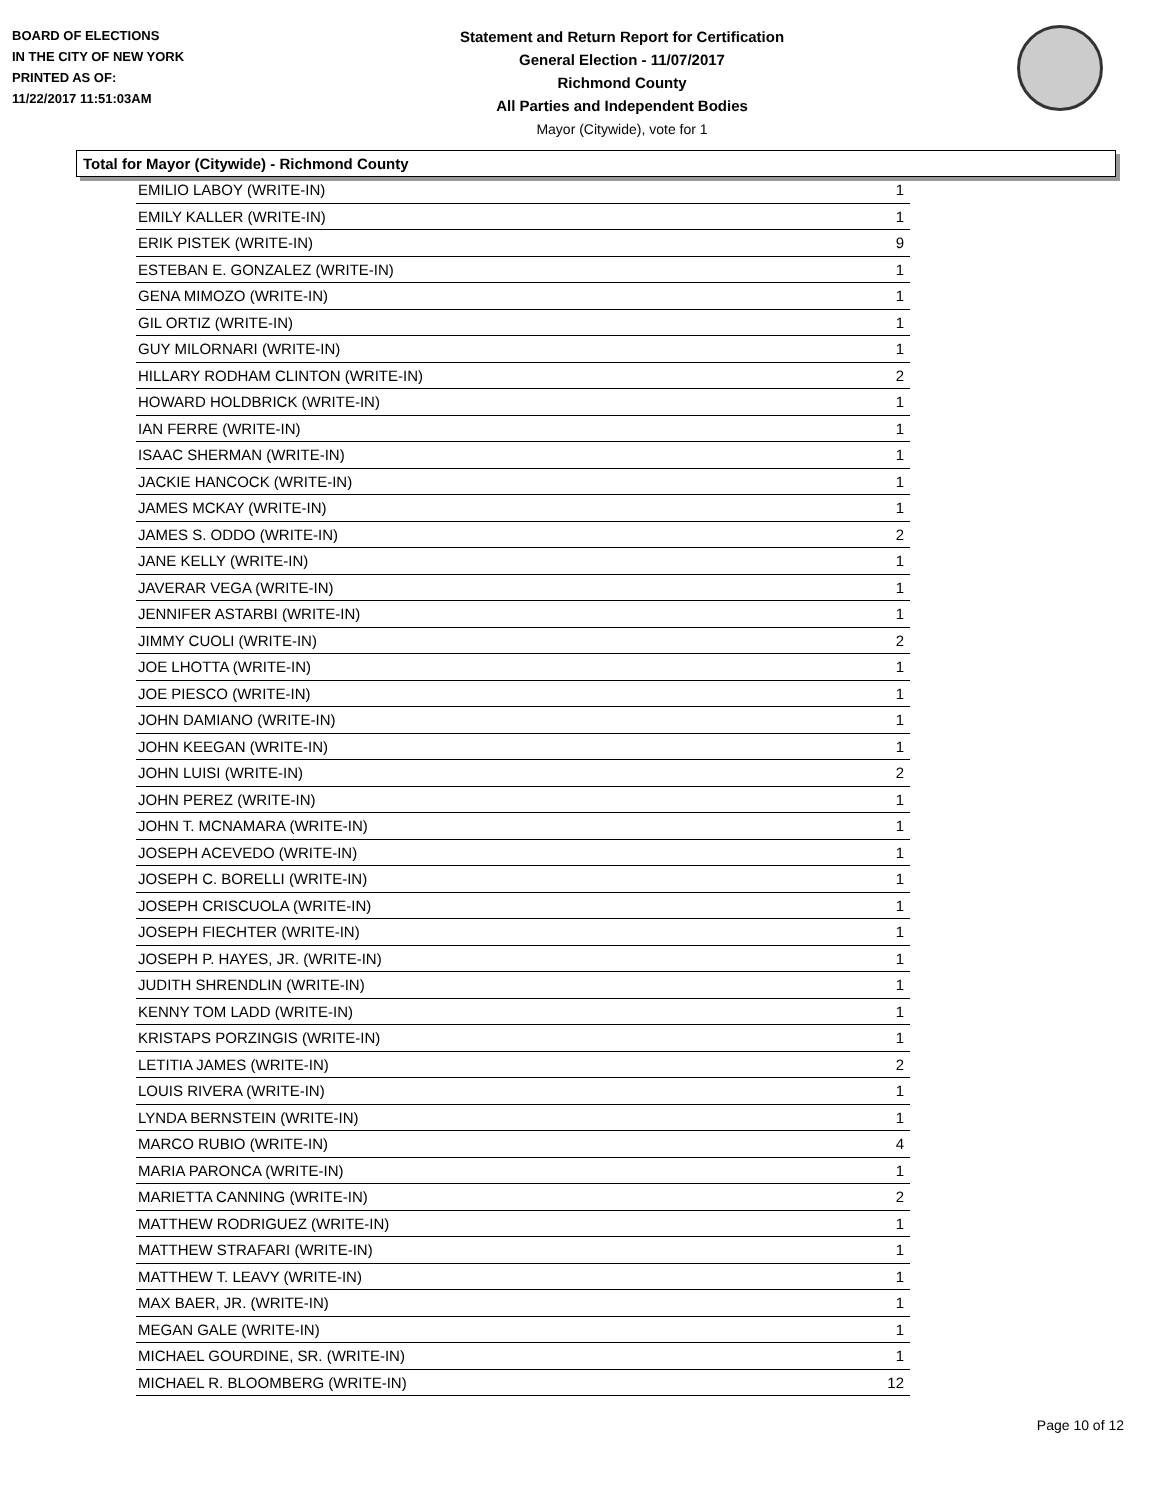BOARD OF ELECTIONS
IN THE CITY OF NEW YORK
PRINTED AS OF:
11/22/2017 11:51:03AM
Statement and Return Report for Certification
General Election - 11/07/2017
Richmond County
All Parties and Independent Bodies
Mayor (Citywide), vote for 1
Total for Mayor (Citywide) - Richmond County
| EMILIO LABOY (WRITE-IN) | 1 |
| EMILY KALLER (WRITE-IN) | 1 |
| ERIK PISTEK (WRITE-IN) | 9 |
| ESTEBAN E. GONZALEZ (WRITE-IN) | 1 |
| GENA MIMOZO (WRITE-IN) | 1 |
| GIL ORTIZ (WRITE-IN) | 1 |
| GUY MILORNARI (WRITE-IN) | 1 |
| HILLARY RODHAM CLINTON (WRITE-IN) | 2 |
| HOWARD HOLDBRICK (WRITE-IN) | 1 |
| IAN FERRE (WRITE-IN) | 1 |
| ISAAC SHERMAN (WRITE-IN) | 1 |
| JACKIE HANCOCK (WRITE-IN) | 1 |
| JAMES MCKAY (WRITE-IN) | 1 |
| JAMES S. ODDO (WRITE-IN) | 2 |
| JANE KELLY (WRITE-IN) | 1 |
| JAVERAR VEGA (WRITE-IN) | 1 |
| JENNIFER ASTARBI (WRITE-IN) | 1 |
| JIMMY CUOLI (WRITE-IN) | 2 |
| JOE LHOTTA (WRITE-IN) | 1 |
| JOE PIESCO (WRITE-IN) | 1 |
| JOHN DAMIANO (WRITE-IN) | 1 |
| JOHN KEEGAN (WRITE-IN) | 1 |
| JOHN LUISI (WRITE-IN) | 2 |
| JOHN PEREZ (WRITE-IN) | 1 |
| JOHN T. MCNAMARA (WRITE-IN) | 1 |
| JOSEPH ACEVEDO (WRITE-IN) | 1 |
| JOSEPH C. BORELLI (WRITE-IN) | 1 |
| JOSEPH CRISCUOLA (WRITE-IN) | 1 |
| JOSEPH FIECHTER (WRITE-IN) | 1 |
| JOSEPH P. HAYES, JR. (WRITE-IN) | 1 |
| JUDITH SHRENDLIN (WRITE-IN) | 1 |
| KENNY TOM LADD (WRITE-IN) | 1 |
| KRISTAPS PORZINGIS (WRITE-IN) | 1 |
| LETITIA JAMES (WRITE-IN) | 2 |
| LOUIS RIVERA (WRITE-IN) | 1 |
| LYNDA BERNSTEIN (WRITE-IN) | 1 |
| MARCO RUBIO (WRITE-IN) | 4 |
| MARIA PARONCA (WRITE-IN) | 1 |
| MARIETTA CANNING (WRITE-IN) | 2 |
| MATTHEW RODRIGUEZ (WRITE-IN) | 1 |
| MATTHEW STRAFARI (WRITE-IN) | 1 |
| MATTHEW T. LEAVY (WRITE-IN) | 1 |
| MAX BAER, JR. (WRITE-IN) | 1 |
| MEGAN GALE (WRITE-IN) | 1 |
| MICHAEL GOURDINE, SR. (WRITE-IN) | 1 |
| MICHAEL R. BLOOMBERG (WRITE-IN) | 12 |
Page 10 of 12